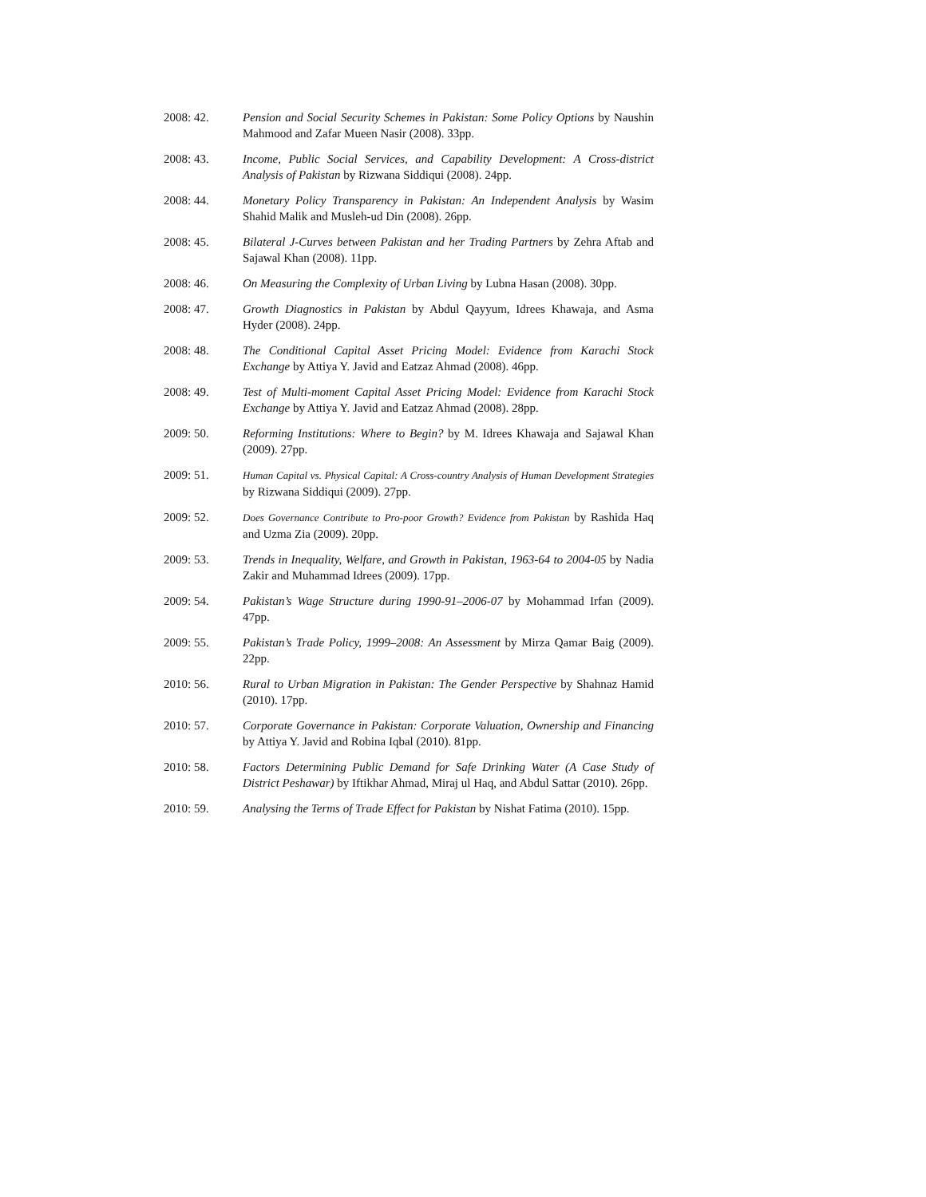2008: 42. Pension and Social Security Schemes in Pakistan: Some Policy Options by Naushin Mahmood and Zafar Mueen Nasir (2008). 33pp.
2008: 43. Income, Public Social Services, and Capability Development: A Cross-district Analysis of Pakistan by Rizwana Siddiqui (2008). 24pp.
2008: 44. Monetary Policy Transparency in Pakistan: An Independent Analysis by Wasim Shahid Malik and Musleh-ud Din (2008). 26pp.
2008: 45. Bilateral J-Curves between Pakistan and her Trading Partners by Zehra Aftab and Sajawal Khan (2008). 11pp.
2008: 46. On Measuring the Complexity of Urban Living by Lubna Hasan (2008). 30pp.
2008: 47. Growth Diagnostics in Pakistan by Abdul Qayyum, Idrees Khawaja, and Asma Hyder (2008). 24pp.
2008: 48. The Conditional Capital Asset Pricing Model: Evidence from Karachi Stock Exchange by Attiya Y. Javid and Eatzaz Ahmad (2008). 46pp.
2008: 49. Test of Multi-moment Capital Asset Pricing Model: Evidence from Karachi Stock Exchange by Attiya Y. Javid and Eatzaz Ahmad (2008). 28pp.
2009: 50. Reforming Institutions: Where to Begin? by M. Idrees Khawaja and Sajawal Khan (2009). 27pp.
2009: 51.
Human Capital vs. Physical Capital: A Cross-country Analysis of Human Development Strategies by Rizwana Siddiqui (2009). 27pp.
2009: 52.
Does Governance Contribute to Pro-poor Growth? Evidence from Pakistan by Rashida Haq and Uzma Zia (2009). 20pp.
2009: 53. Trends in Inequality, Welfare, and Growth in Pakistan, 1963-64 to 2004-05 by Nadia Zakir and Muhammad Idrees (2009). 17pp.
2009: 54. Pakistan’s Wage Structure during 1990-91–2006-07 by Mohammad Irfan (2009). 47pp.
2009: 55. Pakistan’s Trade Policy, 1999–2008: An Assessment by Mirza Qamar Baig (2009). 22pp.
2010: 56. Rural to Urban Migration in Pakistan: The Gender Perspective by Shahnaz Hamid (2010). 17pp.
2010: 57. Corporate Governance in Pakistan: Corporate Valuation, Ownership and Financing by Attiya Y. Javid and Robina Iqbal (2010). 81pp.
2010: 58. Factors Determining Public Demand for Safe Drinking Water (A Case Study of District Peshawar) by Iftikhar Ahmad, Miraj ul Haq, and Abdul Sattar (2010). 26pp.
2010: 59. Analysing the Terms of Trade Effect for Pakistan by Nishat Fatima (2010). 15pp.